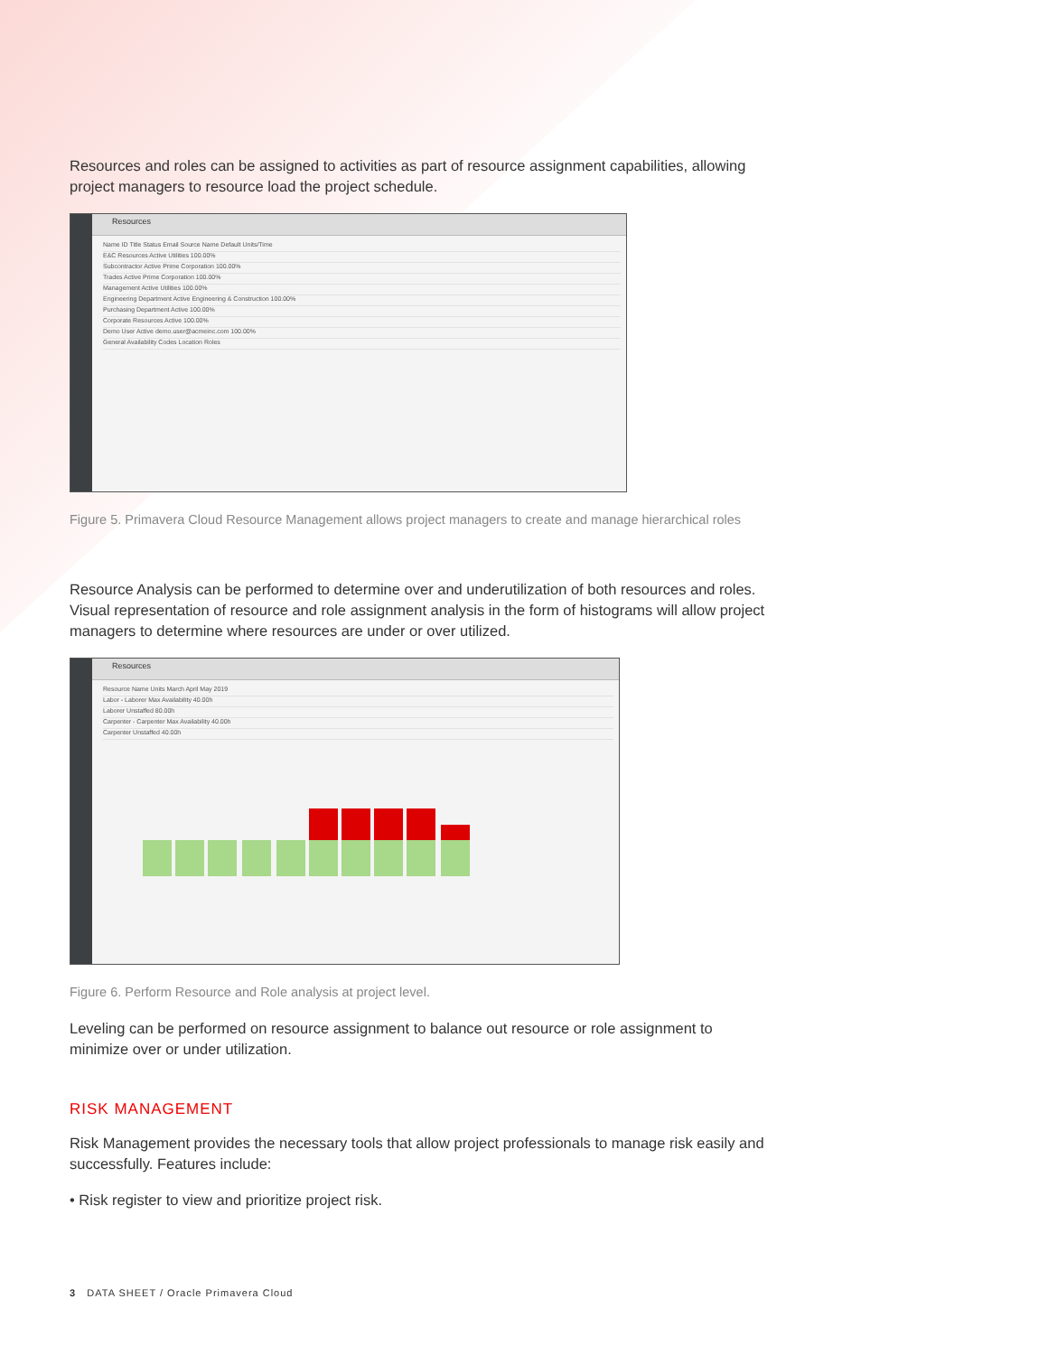Resources and roles can be assigned to activities as part of resource assignment capabilities, allowing project managers to resource load the project schedule.
Resources
Name ID Title Status Email Source Name Default Units/Time
E&C Resources Active Utilities 100.00%
Subcontractor Active Prime Corporation 100.00%
Trades Active Prime Corporation 100.00%
Management Active Utilities 100.00%
Engineering Department Active Engineering & Construction 100.00%
Purchasing Department Active 100.00%
Corporate Resources Active 100.00%
Demo User Active demo.user@acmeinc.com 100.00%
General Availability Codes Location Roles
Figure 5. Primavera Cloud Resource Management allows project managers to create and manage hierarchical roles
Resource Analysis can be performed to determine over and underutilization of both resources and roles. Visual representation of resource and role assignment analysis in the form of histograms will allow project managers to determine where resources are under or over utilized.
Resources
Resource Name Units March April May 2019
Labor - Laborer Max Availability 40.00h
Laborer Unstaffed 80.00h
Carpenter - Carpenter Max Availability 40.00h
Carpenter Unstaffed 40.00h
Figure 6. Perform Resource and Role analysis at project level.
Leveling can be performed on resource assignment to balance out resource or role assignment to minimize over or under utilization.
RISK MANAGEMENT
Risk Management provides the necessary tools that allow project professionals to manage risk easily and successfully. Features include:
• Risk register to view and prioritize project risk.
3 DATA SHEET / Oracle Primavera Cloud